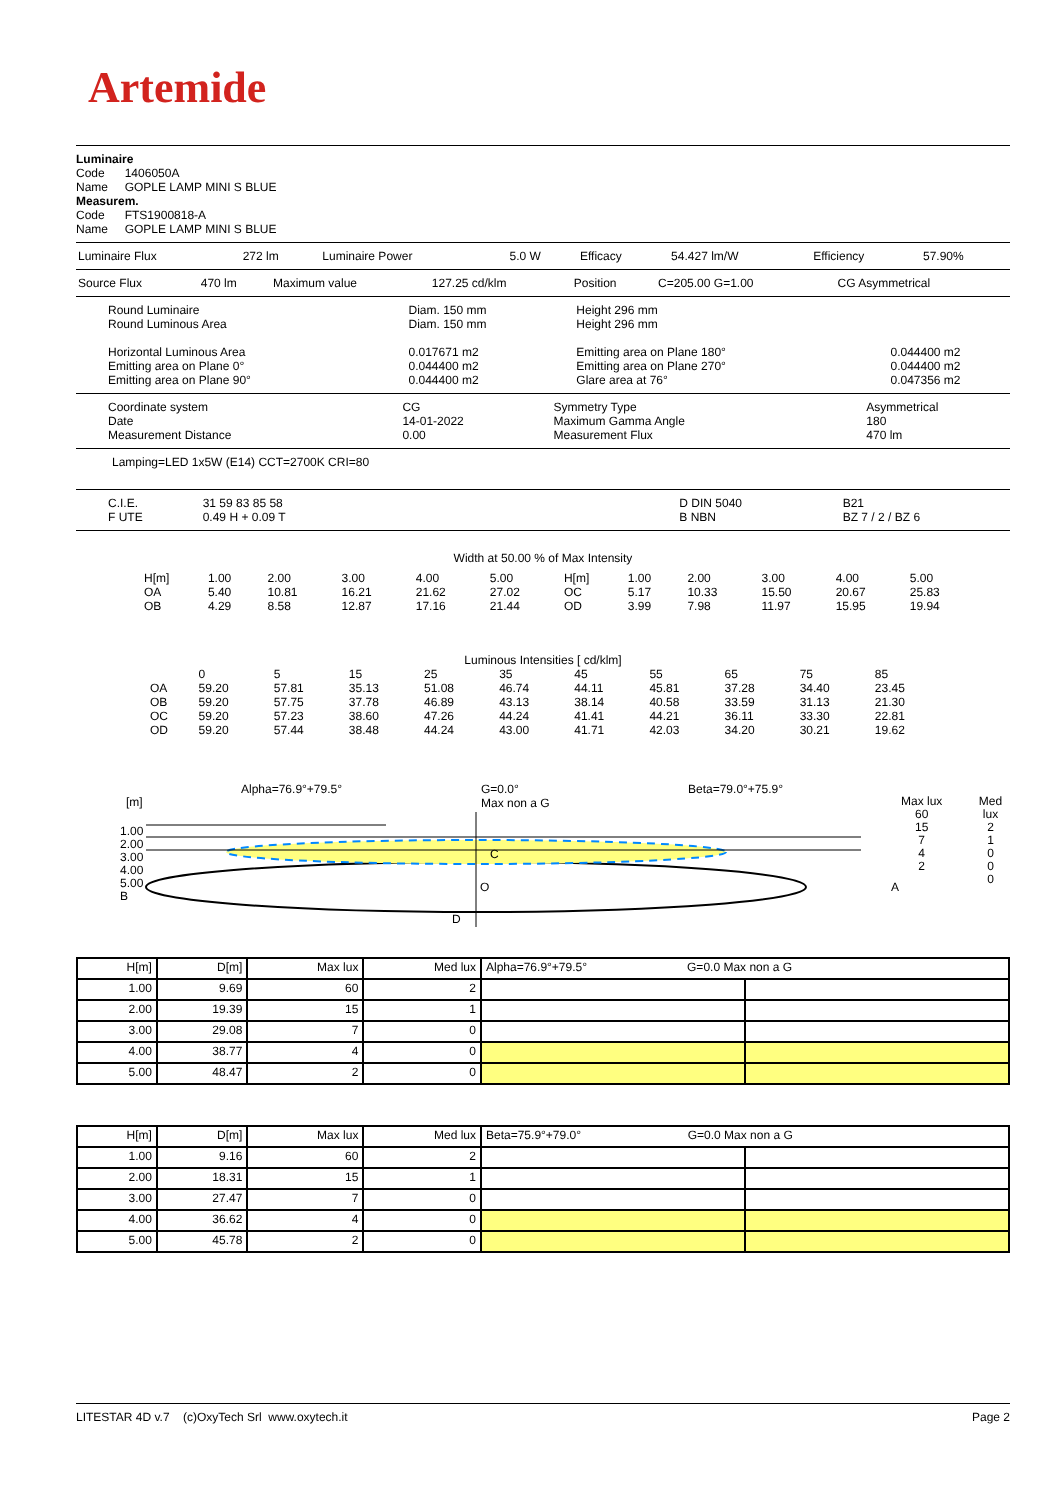Artemide
Luminaire
Code 1406050A
Name GOPLE LAMP MINI S BLUE
Measurem.
Code FTS1900818-A
Name GOPLE LAMP MINI S BLUE
| Luminaire Flux | 272 lm | Luminaire Power | 5.0 W | Efficacy | 54.427 lm/W | Efficiency | 57.90% |
| Source Flux | 470 lm | Maximum value | 127.25 cd/klm | Position | C=205.00 G=1.00 | CG Asymmetrical |
| Round Luminaire Round Luminous Area Horizontal Luminous Area Emitting area on Plane 0° Emitting area on Plane 90° | Diam. 150 mm Diam. 150 mm 0.017671 m2 0.044400 m2 0.044400 m2 | Height 296 mm Height 296 mm Emitting area on Plane 180° Emitting area on Plane 270° Glare area at 76° | 0.044400 m2 0.044400 m2 0.047356 m2 |
| Coordinate system Date Measurement Distance | CG 14-01-2022 0.00 | Symmetry Type Maximum Gamma Angle Measurement Flux | Asymmetrical 180 470 lm |
Lamping=LED 1x5W (E14) CCT=2700K CRI=80
| C.I.E. F UTE | 31 59 83 85 58 0.49 H + 0.09 T | | D DIN 5040 B NBN | B21 BZ 7 / 2 / BZ 6 |
Width at 50.00 % of Max Intensity
| H[m] OA OB | 1.00 5.40 4.29 | 2.00 10.81 8.58 | 3.00 16.21 12.87 | 4.00 21.62 17.16 | 5.00 27.02 21.44 | H[m] OC OD | 1.00 5.17 3.99 | 2.00 10.33 7.98 | 3.00 15.50 11.97 | 4.00 20.67 15.95 | 5.00 25.83 19.94 |
Luminous Intensities [ cd/klm]
| OA OB OC OD | 0 59.20 59.20 59.20 59.20 | 5 57.81 57.75 57.23 57.44 | 15 35.13 37.78 38.60 38.48 | 25 51.08 46.89 47.26 44.24 | 35 46.74 43.13 44.24 43.00 | 45 44.11 38.14 41.41 41.71 | 55 45.81 40.58 44.21 42.03 | 65 37.28 33.59 36.11 34.20 | 75 34.40 31.13 33.30 30.21 | 85 23.45 21.30 22.81 19.62 |
[m]
Alpha=76.9°+79.5°
G=0.0°
Max non a G
Beta=79.0°+75.9°
1.00
2.00
3.00
4.00
5.00
B
Max lux
60
15
7
4
2
Med lux
2
1
0
0
0
C
O A
D
| H[m] | D[m] | Max lux | Med lux | Alpha=76.9°+79.5° G=0.0 Max non a G | |
| 1.00 | 9.69 | 60 | 2 | | |
| 2.00 | 19.39 | 15 | 1 | | |
| 3.00 | 29.08 | 7 | 0 | | |
| 4.00 | 38.77 | 4 | 0 | | |
| 5.00 | 48.47 | 2 | 0 | | |
| H[m] | D[m] | Max lux | Med lux | Beta=75.9°+79.0° G=0.0 Max non a G | |
| 1.00 | 9.16 | 60 | 2 | | |
| 2.00 | 18.31 | 15 | 1 | | |
| 3.00 | 27.47 | 7 | 0 | | |
| 4.00 | 36.62 | 4 | 0 | | |
| 5.00 | 45.78 | 2 | 0 | | |
LITESTAR 4D v.7 (c)OxyTech Srl www.oxytech.it Page 2